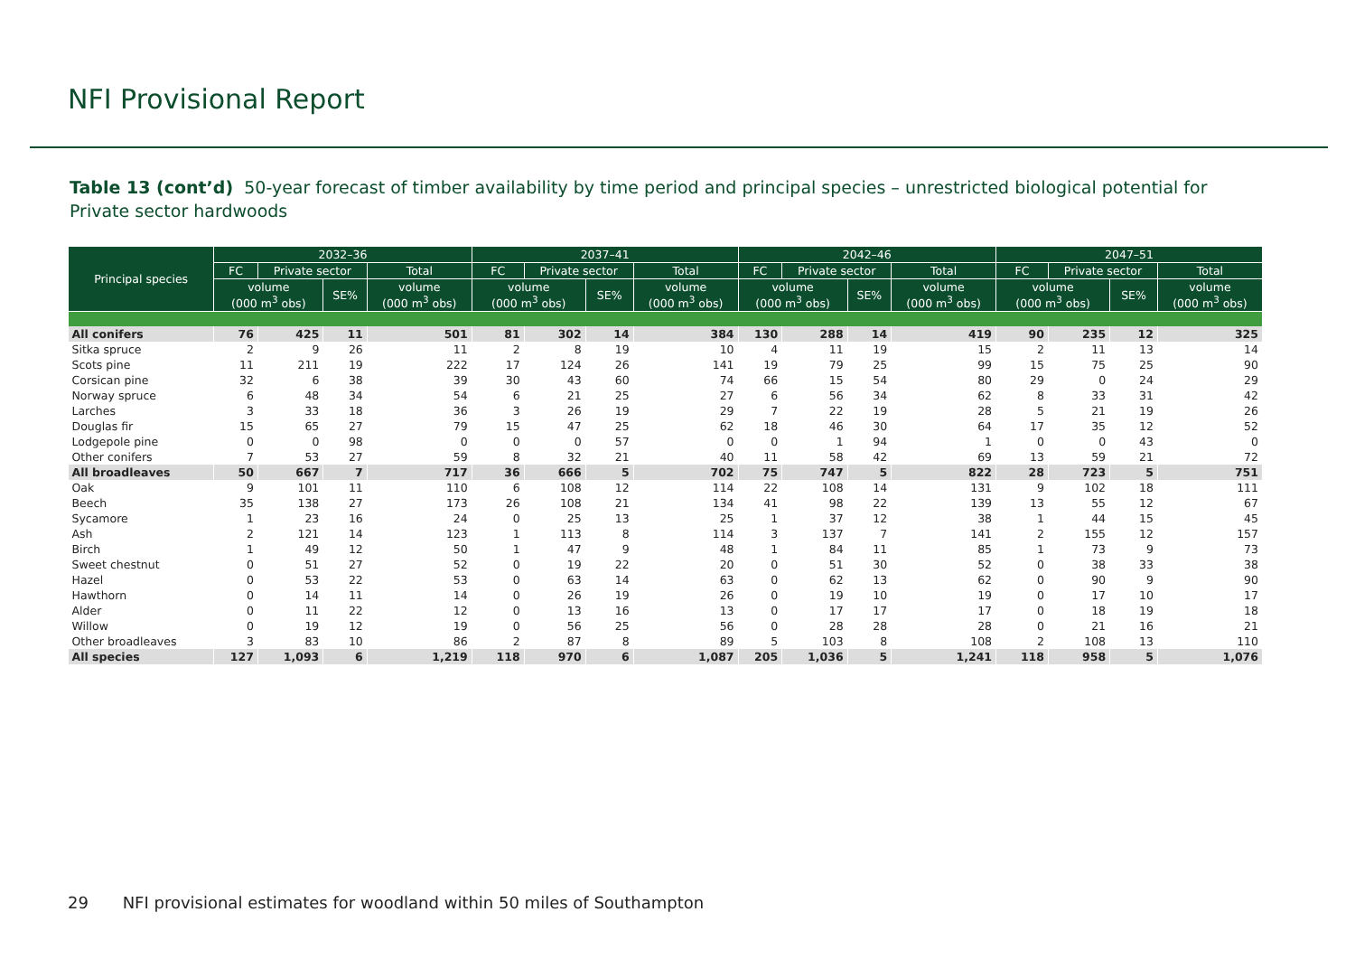NFI Provisional Report
Table 13 (cont’d) 50-year forecast of timber availability by time period and principal species – unrestricted biological potential for Private sector hardwoods
| Principal species | 2032–36 | | | | 2037–41 | | | | 2042–46 | | | | 2047–51 | | | |
| --- | --- | --- | --- | --- | --- | --- | --- | --- | --- | --- | --- | --- | --- | --- | --- | --- |
| | FC | Private sector | | Total | FC | Private sector | | Total | FC | Private sector | | Total | FC | Private sector | | Total |
| | volume (000 m<sup>3</sup> obs) | | SE% | volume (000 m<sup>3</sup> obs) | volume (000 m<sup>3</sup> obs) | | SE% | volume (000 m<sup>3</sup> obs) | volume (000 m<sup>3</sup> obs) | | SE% | volume (000 m<sup>3</sup> obs) | volume (000 m<sup>3</sup> obs) | | SE% | volume (000 m<sup>3</sup> obs) |
| All conifers | 76 | 425 | 11 | 501 | 81 | 302 | 14 | 384 | 130 | 288 | 14 | 419 | 90 | 235 | 12 | 325 |
| Sitka spruce | 2 | 9 | 26 | 11 | 2 | 8 | 19 | 10 | 4 | 11 | 19 | 15 | 2 | 11 | 13 | 14 |
| Scots pine | 11 | 211 | 19 | 222 | 17 | 124 | 26 | 141 | 19 | 79 | 25 | 99 | 15 | 75 | 25 | 90 |
| Corsican pine | 32 | 6 | 38 | 39 | 30 | 43 | 60 | 74 | 66 | 15 | 54 | 80 | 29 | 0 | 24 | 29 |
| Norway spruce | 6 | 48 | 34 | 54 | 6 | 21 | 25 | 27 | 6 | 56 | 34 | 62 | 8 | 33 | 31 | 42 |
| Larches | 3 | 33 | 18 | 36 | 3 | 26 | 19 | 29 | 7 | 22 | 19 | 28 | 5 | 21 | 19 | 26 |
| Douglas fir | 15 | 65 | 27 | 79 | 15 | 47 | 25 | 62 | 18 | 46 | 30 | 64 | 17 | 35 | 12 | 52 |
| Lodgepole pine | 0 | 0 | 98 | 0 | 0 | 0 | 57 | 0 | 0 | 1 | 94 | 1 | 0 | 0 | 43 | 0 |
| Other conifers | 7 | 53 | 27 | 59 | 8 | 32 | 21 | 40 | 11 | 58 | 42 | 69 | 13 | 59 | 21 | 72 |
| All broadleaves | 50 | 667 | 7 | 717 | 36 | 666 | 5 | 702 | 75 | 747 | 5 | 822 | 28 | 723 | 5 | 751 |
| Oak | 9 | 101 | 11 | 110 | 6 | 108 | 12 | 114 | 22 | 108 | 14 | 131 | 9 | 102 | 18 | 111 |
| Beech | 35 | 138 | 27 | 173 | 26 | 108 | 21 | 134 | 41 | 98 | 22 | 139 | 13 | 55 | 12 | 67 |
| Sycamore | 1 | 23 | 16 | 24 | 0 | 25 | 13 | 25 | 1 | 37 | 12 | 38 | 1 | 44 | 15 | 45 |
| Ash | 2 | 121 | 14 | 123 | 1 | 113 | 8 | 114 | 3 | 137 | 7 | 141 | 2 | 155 | 12 | 157 |
| Birch | 1 | 49 | 12 | 50 | 1 | 47 | 9 | 48 | 1 | 84 | 11 | 85 | 1 | 73 | 9 | 73 |
| Sweet chestnut | 0 | 51 | 27 | 52 | 0 | 19 | 22 | 20 | 0 | 51 | 30 | 52 | 0 | 38 | 33 | 38 |
| Hazel | 0 | 53 | 22 | 53 | 0 | 63 | 14 | 63 | 0 | 62 | 13 | 62 | 0 | 90 | 9 | 90 |
| Hawthorn | 0 | 14 | 11 | 14 | 0 | 26 | 19 | 26 | 0 | 19 | 10 | 19 | 0 | 17 | 10 | 17 |
| Alder | 0 | 11 | 22 | 12 | 0 | 13 | 16 | 13 | 0 | 17 | 17 | 17 | 0 | 18 | 19 | 18 |
| Willow | 0 | 19 | 12 | 19 | 0 | 56 | 25 | 56 | 0 | 28 | 28 | 28 | 0 | 21 | 16 | 21 |
| Other broadleaves | 3 | 83 | 10 | 86 | 2 | 87 | 8 | 89 | 5 | 103 | 8 | 108 | 2 | 108 | 13 | 110 |
| All species | 127 | 1,093 | 6 | 1,219 | 118 | 970 | 6 | 1,087 | 205 | 1,036 | 5 | 1,241 | 118 | 958 | 5 | 1,076 |
29 NFI provisional estimates for woodland within 50 miles of Southampton